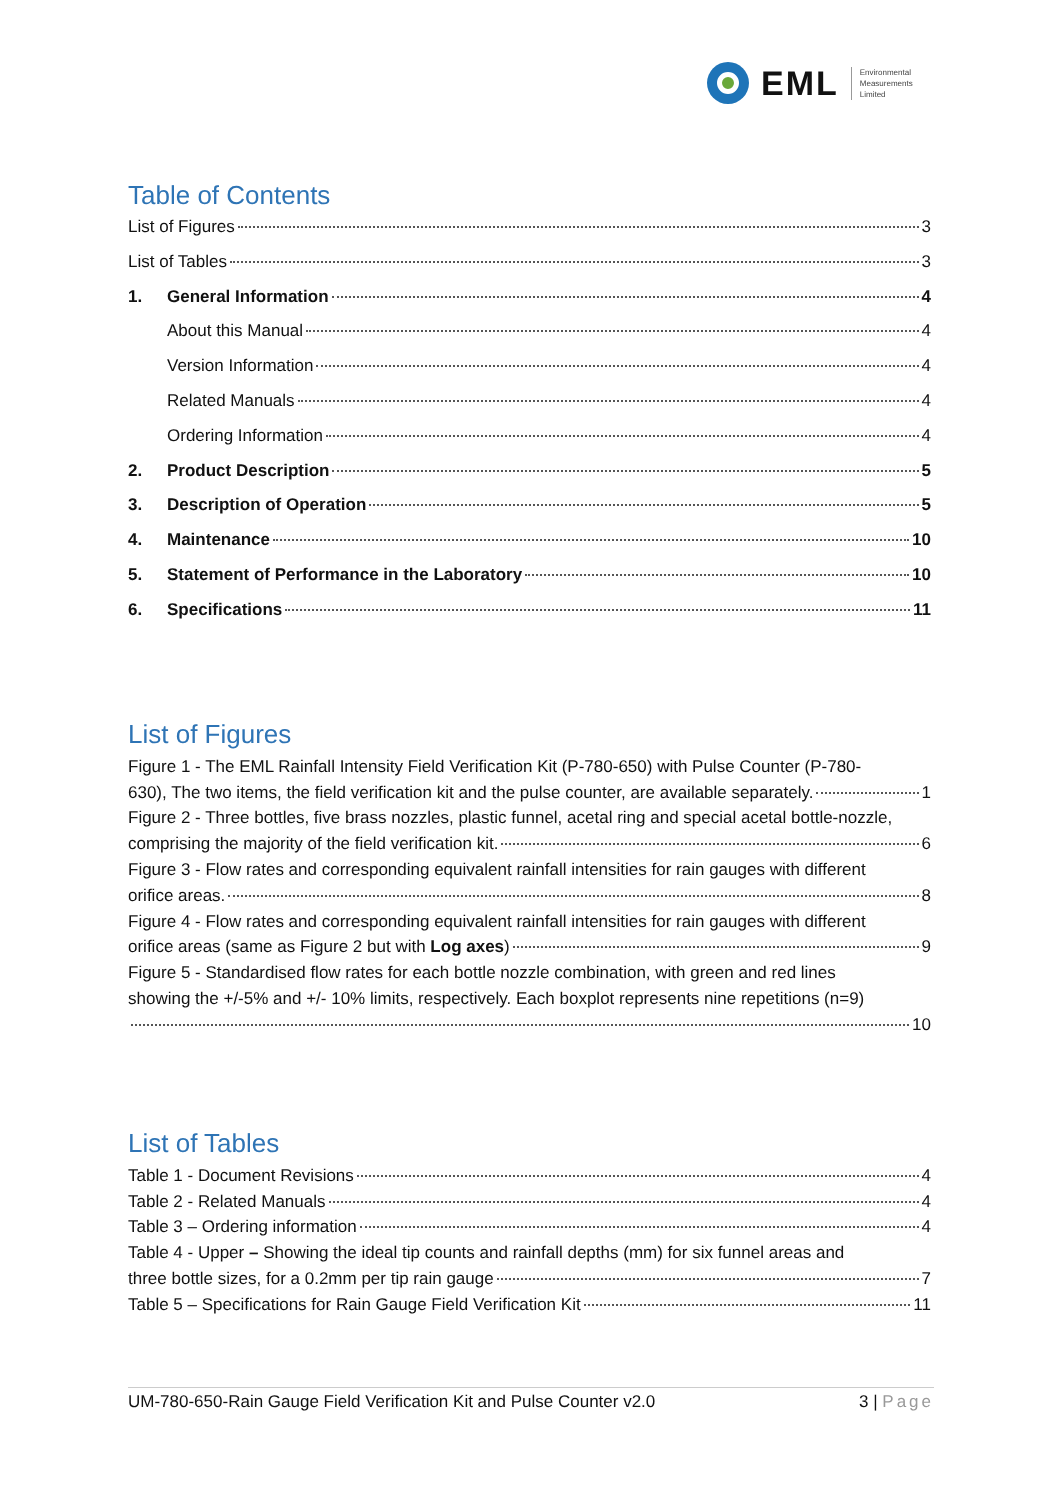EML
Environmental
Measurements
Limited
Table of Contents
List of Figures 3
List of Tables 3
1. General Information 4
About this Manual 4
Version Information 4
Related Manuals 4
Ordering Information 4
2. Product Description 5
3. Description of Operation 5
4. Maintenance 10
5. Statement of Performance in the Laboratory 10
6. Specifications 11
List of Figures
Figure 1 - The EML Rainfall Intensity Field Verification Kit (P-780-650) with Pulse Counter (P-780-
630), The two items, the field verification kit and the pulse counter, are available separately. 1
Figure 2 - Three bottles, five brass nozzles, plastic funnel, acetal ring and special acetal bottle-nozzle,
comprising the majority of the field verification kit. 6
Figure 3 - Flow rates and corresponding equivalent rainfall intensities for rain gauges with different
orifice areas. 8
Figure 4 - Flow rates and corresponding equivalent rainfall intensities for rain gauges with different
orifice areas (same as Figure 2 but with Log axes) 9
Figure 5 - Standardised flow rates for each bottle nozzle combination, with green and red lines
showing the +/-5% and +/- 10% limits, respectively. Each boxplot represents nine repetitions (n=9)
10
List of Tables
Table 1 - Document Revisions 4
Table 2 - Related Manuals 4
Table 3 – Ordering information 4
Table 4 - Upper – Showing the ideal tip counts and rainfall depths (mm) for six funnel areas and
three bottle sizes, for a 0.2mm per tip rain gauge 7
Table 5 – Specifications for Rain Gauge Field Verification Kit 11
UM-780-650-Rain Gauge Field Verification Kit and Pulse Counter v2.0 3 | Page